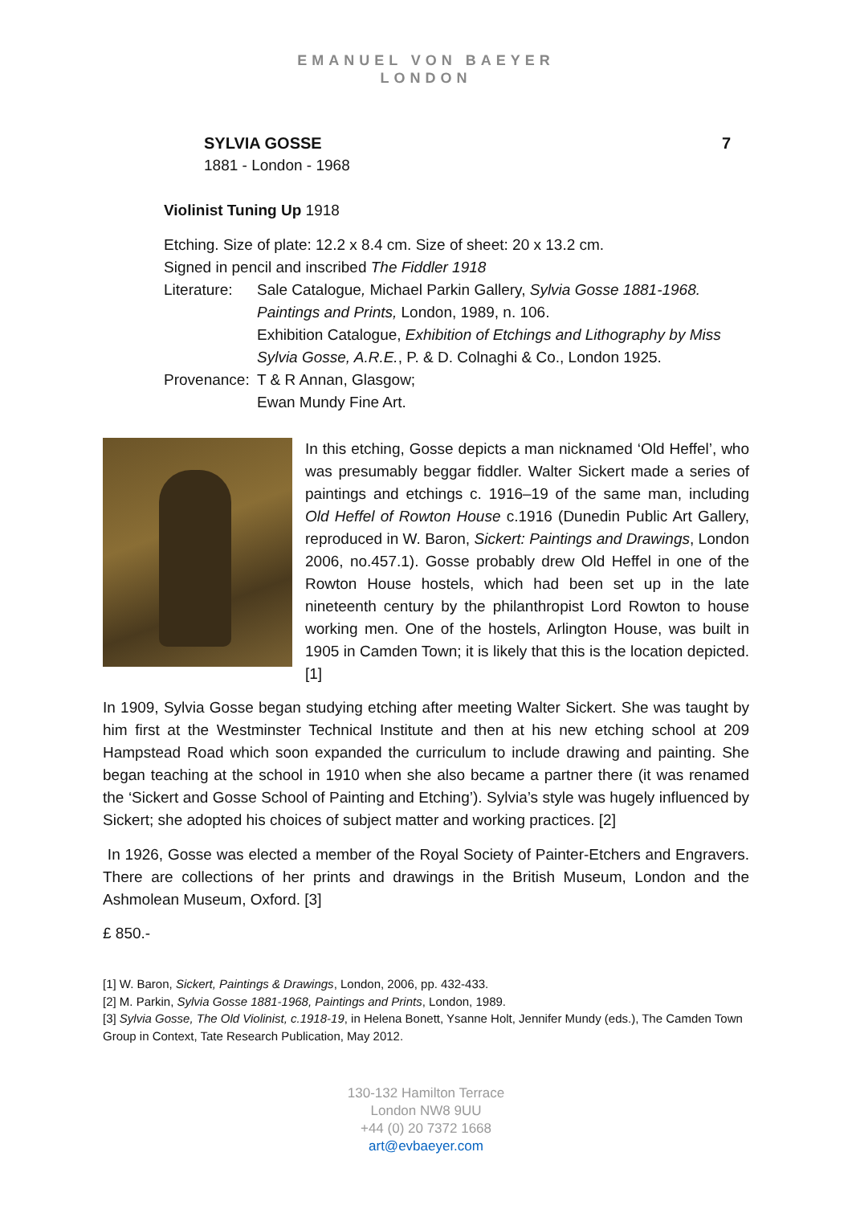EMANUEL VON BAEYER
LONDON
SYLVIA GOSSE 7
1881 - London - 1968
Violinist Tuning Up 1918
Etching. Size of plate: 12.2 x 8.4 cm. Size of sheet: 20 x 13.2 cm.
Signed in pencil and inscribed The Fiddler 1918
Literature: Sale Catalogue, Michael Parkin Gallery, Sylvia Gosse 1881-1968. Paintings and Prints, London, 1989, n. 106.
Exhibition Catalogue, Exhibition of Etchings and Lithography by Miss Sylvia Gosse, A.R.E., P. & D. Colnaghi & Co., London 1925.
Provenance: T & R Annan, Glasgow;
Ewan Mundy Fine Art.
In this etching, Gosse depicts a man nicknamed ‘Old Heffel’, who was presumably beggar fiddler. Walter Sickert made a series of paintings and etchings c. 1916–19 of the same man, including Old Heffel of Rowton House c.1916 (Dunedin Public Art Gallery, reproduced in W. Baron, Sickert: Paintings and Drawings, London 2006, no.457.1). Gosse probably drew Old Heffel in one of the Rowton House hostels, which had been set up in the late nineteenth century by the philanthropist Lord Rowton to house working men. One of the hostels, Arlington House, was built in 1905 in Camden Town; it is likely that this is the location depicted. [1]
In 1909, Sylvia Gosse began studying etching after meeting Walter Sickert. She was taught by him first at the Westminster Technical Institute and then at his new etching school at 209 Hampstead Road which soon expanded the curriculum to include drawing and painting. She began teaching at the school in 1910 when she also became a partner there (it was renamed the ‘Sickert and Gosse School of Painting and Etching’). Sylvia’s style was hugely influenced by Sickert; she adopted his choices of subject matter and working practices. [2]
In 1926, Gosse was elected a member of the Royal Society of Painter-Etchers and Engravers. There are collections of her prints and drawings in the British Museum, London and the Ashmolean Museum, Oxford. [3]
£ 850.-
[1] W. Baron, Sickert, Paintings & Drawings, London, 2006, pp. 432-433.
[2] M. Parkin, Sylvia Gosse 1881-1968, Paintings and Prints, London, 1989.
[3] Sylvia Gosse, The Old Violinist, c.1918-19, in Helena Bonett, Ysanne Holt, Jennifer Mundy (eds.), The Camden Town Group in Context, Tate Research Publication, May 2012.
130-132 Hamilton Terrace
London NW8 9UU
+44 (0) 20 7372 1668
art@evbaeyer.com